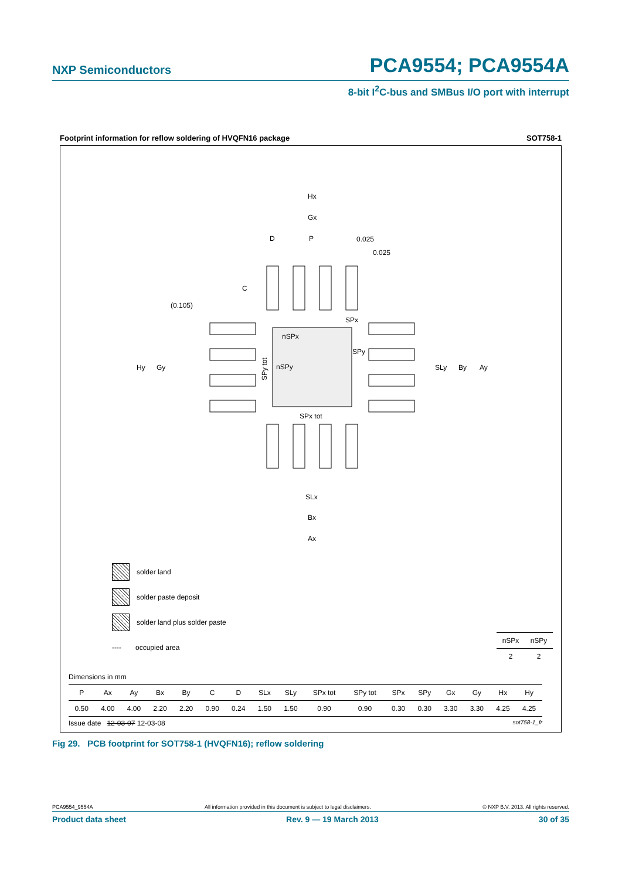NXP Semiconductors PCA9554; PCA9554A
8-bit I<sup>2</sup>C-bus and SMBus I/O port with interrupt
Footprint information for reflow soldering of HVQFN16 package SOT758-1
Hx
Gx
D
P
0.025
0.025
C
(0.105)
SPx
nSPx
SPy
nSPy
Hy
Gy
SLy
By
Ay
SPx tot
SLx
Bx
Ax
SPy tot
solder land
solder paste deposit
solder land plus solder paste
---- occupied area
| nSPx | nSPy |
| --- | --- |
| 2 | 2 |
Dimensions in mm
| P | Ax | Ay | Bx | By | C | D | SLx | SLy | SPx tot | SPy tot | SPx | SPy | Gx | Gy | Hx | Hy |
| --- | --- | --- | --- | --- | --- | --- | --- | --- | --- | --- | --- | --- | --- | --- | --- | --- |
| 0.50 | 4.00 | 4.00 | 2.20 | 2.20 | 0.90 | 0.24 | 1.50 | 1.50 | 0.90 | 0.90 | 0.30 | 0.30 | 3.30 | 3.30 | 4.25 | 4.25 |
Issue date 12-03-07 12-03-08 sot758-1_fr
Fig 29. PCB footprint for SOT758-1 (HVQFN16); reflow soldering
PCA9554_9554A All information provided in this document is subject to legal disclaimers. © NXP B.V. 2013. All rights reserved.
Product data sheet Rev. 9 — 19 March 2013 30 of 35